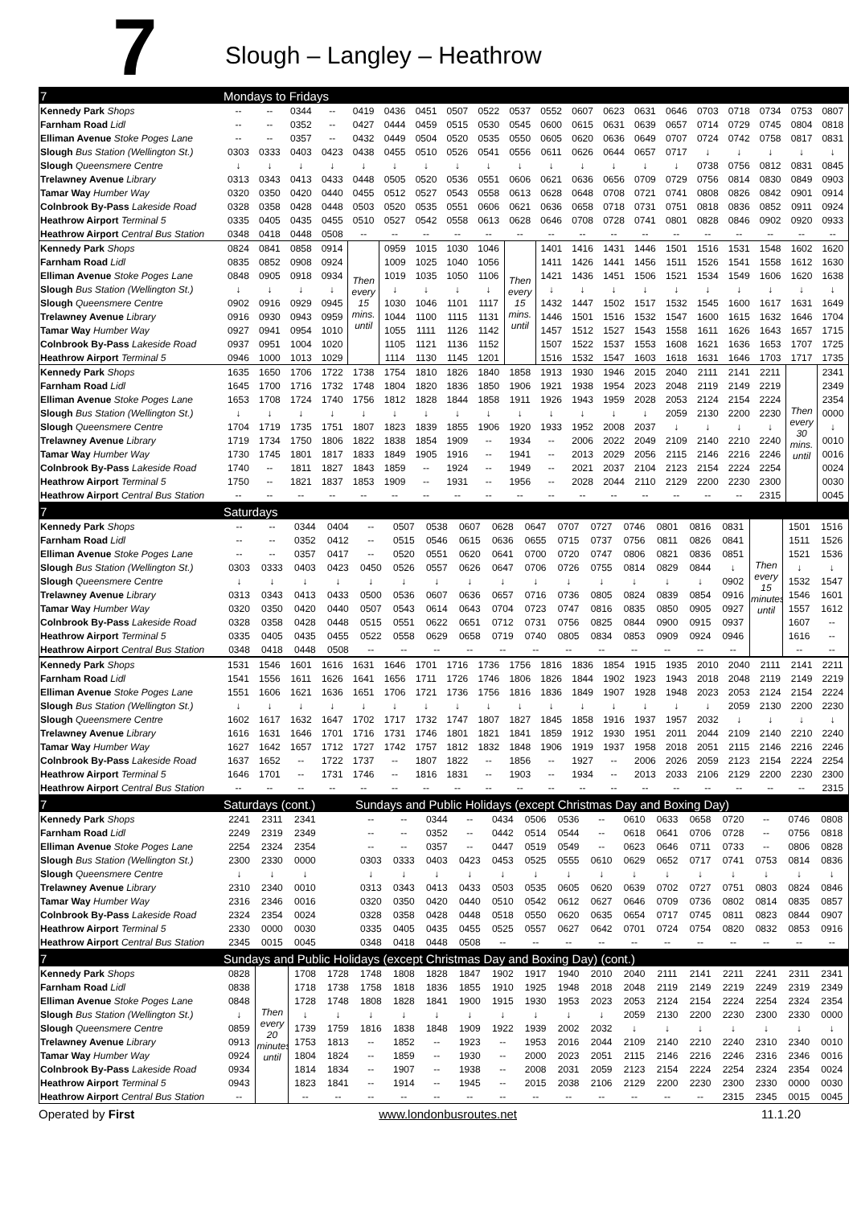7
Slough – Langley – Heathrow
| 7 | Mondays to Fridays | | | | | | | | | | | | | | | | | | | |
| --- | --- | --- | --- | --- | --- | --- | --- | --- | --- | --- | --- | --- | --- | --- | --- | --- | --- | --- | --- | --- |
| Kennedy Park Shops | -- | -- | 0344 | -- | 0419 | 0436 | 0451 | 0507 | 0522 | 0537 | 0552 | 0607 | 0623 | 0631 | 0646 | 0703 | 0718 | 0734 | 0753 | 0807 |
| Farnham Road Lidl | -- | -- | 0352 | -- | 0427 | 0444 | 0459 | 0515 | 0530 | 0545 | 0600 | 0615 | 0631 | 0639 | 0657 | 0714 | 0729 | 0745 | 0804 | 0818 |
| Elliman Avenue Stoke Poges Lane | -- | -- | 0357 | -- | 0432 | 0449 | 0504 | 0520 | 0535 | 0550 | 0605 | 0620 | 0636 | 0649 | 0707 | 0724 | 0742 | 0758 | 0817 | 0831 |
| Slough Bus Station (Wellington St.) | 0303 | 0333 | 0403 | 0423 | 0438 | 0455 | 0510 | 0526 | 0541 | 0556 | 0611 | 0626 | 0644 | 0657 | 0717 | ↓ | ↓ | ↓ | ↓ | ↓ |
| Slough Queensmere Centre | ↓ | ↓ | ↓ | ↓ | ↓ | ↓ | ↓ | ↓ | ↓ | ↓ | ↓ | ↓ | ↓ | ↓ | ↓ | 0738 | 0756 | 0812 | 0831 | 0845 |
| Trelawney Avenue Library | 0313 | 0343 | 0413 | 0433 | 0448 | 0505 | 0520 | 0536 | 0551 | 0606 | 0621 | 0636 | 0656 | 0709 | 0729 | 0756 | 0814 | 0830 | 0849 | 0903 |
| Tamar Way Humber Way | 0320 | 0350 | 0420 | 0440 | 0455 | 0512 | 0527 | 0543 | 0558 | 0613 | 0628 | 0648 | 0708 | 0721 | 0741 | 0808 | 0826 | 0842 | 0901 | 0914 |
| Colnbrook By-Pass Lakeside Road | 0328 | 0358 | 0428 | 0448 | 0503 | 0520 | 0535 | 0551 | 0606 | 0621 | 0636 | 0658 | 0718 | 0731 | 0751 | 0818 | 0836 | 0852 | 0911 | 0924 |
| Heathrow Airport Terminal 5 | 0335 | 0405 | 0435 | 0455 | 0510 | 0527 | 0542 | 0558 | 0613 | 0628 | 0646 | 0708 | 0728 | 0741 | 0801 | 0828 | 0846 | 0902 | 0920 | 0933 |
| Heathrow Airport Central Bus Station | 0348 | 0418 | 0448 | 0508 | -- | -- | -- | -- | -- | -- | -- | -- | -- | -- | -- | -- | -- | -- | -- | -- |
| Kennedy Park Shops | 0824 | 0841 | 0858 | 0914 | Then every 15 mins. until | 0959 | 1015 | 1030 | 1046 | Then every 15 mins. until | 1401 | 1416 | 1431 | 1446 | 1501 | 1516 | 1531 | 1548 | 1602 | 1620 |
| Farnham Road Lidl | 0835 | 0852 | 0908 | 0924 | | 1009 | 1025 | 1040 | 1056 | | 1411 | 1426 | 1441 | 1456 | 1511 | 1526 | 1541 | 1558 | 1612 | 1630 |
| Elliman Avenue Stoke Poges Lane | 0848 | 0905 | 0918 | 0934 | | 1019 | 1035 | 1050 | 1106 | | 1421 | 1436 | 1451 | 1506 | 1521 | 1534 | 1549 | 1606 | 1620 | 1638 |
| Slough Bus Station (Wellington St.) | ↓ | ↓ | ↓ | ↓ | | ↓ | ↓ | ↓ | ↓ | | ↓ | ↓ | ↓ | ↓ | ↓ | ↓ | ↓ | ↓ | ↓ | ↓ |
| Slough Queensmere Centre | 0902 | 0916 | 0929 | 0945 | | 1030 | 1046 | 1101 | 1117 | | 1432 | 1447 | 1502 | 1517 | 1532 | 1545 | 1600 | 1617 | 1631 | 1649 |
| Trelawney Avenue Library | 0916 | 0930 | 0943 | 0959 | | 1044 | 1100 | 1115 | 1131 | | 1446 | 1501 | 1516 | 1532 | 1547 | 1600 | 1615 | 1632 | 1646 | 1704 |
| Tamar Way Humber Way | 0927 | 0941 | 0954 | 1010 | | 1055 | 1111 | 1126 | 1142 | | 1457 | 1512 | 1527 | 1543 | 1558 | 1611 | 1626 | 1643 | 1657 | 1715 |
| Colnbrook By-Pass Lakeside Road | 0937 | 0951 | 1004 | 1020 | | 1105 | 1121 | 1136 | 1152 | | 1507 | 1522 | 1537 | 1553 | 1608 | 1621 | 1636 | 1653 | 1707 | 1725 |
| Heathrow Airport Terminal 5 | 0946 | 1000 | 1013 | 1029 | | 1114 | 1130 | 1145 | 1201 | | 1516 | 1532 | 1547 | 1603 | 1618 | 1631 | 1646 | 1703 | 1717 | 1735 |
| Kennedy Park Shops | 1635 | 1650 | 1706 | 1722 | 1738 | 1754 | 1810 | 1826 | 1840 | 1858 | 1913 | 1930 | 1946 | 2015 | 2040 | 2111 | 2141 | 2211 | Then every 30 mins. until | 2341 |
| Farnham Road Lidl | 1645 | 1700 | 1716 | 1732 | 1748 | 1804 | 1820 | 1836 | 1850 | 1906 | 1921 | 1938 | 1954 | 2023 | 2048 | 2119 | 2149 | 2219 | | 2349 |
| Elliman Avenue Stoke Poges Lane | 1653 | 1708 | 1724 | 1740 | 1756 | 1812 | 1828 | 1844 | 1858 | 1911 | 1926 | 1943 | 1959 | 2028 | 2053 | 2124 | 2154 | 2224 | | 2354 |
| Slough Bus Station (Wellington St.) | ↓ | ↓ | ↓ | ↓ | ↓ | ↓ | ↓ | ↓ | ↓ | ↓ | ↓ | ↓ | ↓ | ↓ | 2059 | 2130 | 2200 | 2230 | | 0000 |
| Slough Queensmere Centre | 1704 | 1719 | 1735 | 1751 | 1807 | 1823 | 1839 | 1855 | 1906 | 1920 | 1933 | 1952 | 2008 | 2037 | ↓ | ↓ | ↓ | ↓ | | ↓ |
| Trelawney Avenue Library | 1719 | 1734 | 1750 | 1806 | 1822 | 1838 | 1854 | 1909 | -- | 1934 | -- | 2006 | 2022 | 2049 | 2109 | 2140 | 2210 | 2240 | | 0010 |
| Tamar Way Humber Way | 1730 | 1745 | 1801 | 1817 | 1833 | 1849 | 1905 | 1916 | -- | 1941 | -- | 2013 | 2029 | 2056 | 2115 | 2146 | 2216 | 2246 | | 0016 |
| Colnbrook By-Pass Lakeside Road | 1740 | -- | 1811 | 1827 | 1843 | 1859 | -- | 1924 | -- | 1949 | -- | 2021 | 2037 | 2104 | 2123 | 2154 | 2224 | 2254 | | 0024 |
| Heathrow Airport Terminal 5 | 1750 | -- | 1821 | 1837 | 1853 | 1909 | -- | 1931 | -- | 1956 | -- | 2028 | 2044 | 2110 | 2129 | 2200 | 2230 | 2300 | | 0030 |
| Heathrow Airport Central Bus Station | -- | -- | -- | -- | -- | -- | -- | -- | -- | -- | -- | -- | -- | -- | -- | -- | -- | 2315 | | 0045 |
| 7 | Saturdays | | | | | | | | | | | | | | | | | | |
| --- | --- | --- | --- | --- | --- | --- | --- | --- | --- | --- | --- | --- | --- | --- | --- | --- | --- | --- | --- |
| Kennedy Park Shops | -- | -- | 0344 | 0404 | -- | 0507 | 0538 | 0607 | 0628 | 0647 | 0707 | 0727 | 0746 | 0801 | 0816 | 0831 | Then every 15 minutes until | 1501 | 1516 |
| Farnham Road Lidl | -- | -- | 0352 | 0412 | -- | 0515 | 0546 | 0615 | 0636 | 0655 | 0715 | 0737 | 0756 | 0811 | 0826 | 0841 | | 1511 | 1526 |
| Elliman Avenue Stoke Poges Lane | -- | -- | 0357 | 0417 | -- | 0520 | 0551 | 0620 | 0641 | 0700 | 0720 | 0747 | 0806 | 0821 | 0836 | 0851 | | 1521 | 1536 |
| Slough Bus Station (Wellington St.) | 0303 | 0333 | 0403 | 0423 | 0450 | 0526 | 0557 | 0626 | 0647 | 0706 | 0726 | 0755 | 0814 | 0829 | 0844 | ↓ | | ↓ | ↓ |
| Slough Queensmere Centre | ↓ | ↓ | ↓ | ↓ | ↓ | ↓ | ↓ | ↓ | ↓ | ↓ | ↓ | ↓ | ↓ | ↓ | ↓ | 0902 | | 1532 | 1547 |
| Trelawney Avenue Library | 0313 | 0343 | 0413 | 0433 | 0500 | 0536 | 0607 | 0636 | 0657 | 0716 | 0736 | 0805 | 0824 | 0839 | 0854 | 0916 | | 1546 | 1601 |
| Tamar Way Humber Way | 0320 | 0350 | 0420 | 0440 | 0507 | 0543 | 0614 | 0643 | 0704 | 0723 | 0747 | 0816 | 0835 | 0850 | 0905 | 0927 | | 1557 | 1612 |
| Colnbrook By-Pass Lakeside Road | 0328 | 0358 | 0428 | 0448 | 0515 | 0551 | 0622 | 0651 | 0712 | 0731 | 0756 | 0825 | 0844 | 0900 | 0915 | 0937 | | 1607 | -- |
| Heathrow Airport Terminal 5 | 0335 | 0405 | 0435 | 0455 | 0522 | 0558 | 0629 | 0658 | 0719 | 0740 | 0805 | 0834 | 0853 | 0909 | 0924 | 0946 | | 1616 | -- |
| Heathrow Airport Central Bus Station | 0348 | 0418 | 0448 | 0508 | -- | -- | -- | -- | -- | -- | -- | -- | -- | -- | -- | -- | | -- | -- |
| Kennedy Park Shops | 1531 | 1546 | 1601 | 1616 | 1631 | 1646 | 1701 | 1716 | 1736 | 1756 | 1816 | 1836 | 1854 | 1915 | 1935 | 2010 | 2040 | 2111 | 2141 | 2211 |
| Farnham Road Lidl | 1541 | 1556 | 1611 | 1626 | 1641 | 1656 | 1711 | 1726 | 1746 | 1806 | 1826 | 1844 | 1902 | 1923 | 1943 | 2018 | 2048 | 2119 | 2149 | 2219 |
| Elliman Avenue Stoke Poges Lane | 1551 | 1606 | 1621 | 1636 | 1651 | 1706 | 1721 | 1736 | 1756 | 1816 | 1836 | 1849 | 1907 | 1928 | 1948 | 2023 | 2053 | 2124 | 2154 | 2224 |
| Slough Bus Station (Wellington St.) | ↓ | ↓ | ↓ | ↓ | ↓ | ↓ | ↓ | ↓ | ↓ | ↓ | ↓ | ↓ | ↓ | ↓ | ↓ | ↓ | 2059 | 2130 | 2200 | 2230 |
| Slough Queensmere Centre | 1602 | 1617 | 1632 | 1647 | 1702 | 1717 | 1732 | 1747 | 1807 | 1827 | 1845 | 1858 | 1916 | 1937 | 1957 | 2032 | ↓ | ↓ | ↓ | ↓ |
| Trelawney Avenue Library | 1616 | 1631 | 1646 | 1701 | 1716 | 1731 | 1746 | 1801 | 1821 | 1841 | 1859 | 1912 | 1930 | 1951 | 2011 | 2044 | 2109 | 2140 | 2210 | 2240 |
| Tamar Way Humber Way | 1627 | 1642 | 1657 | 1712 | 1727 | 1742 | 1757 | 1812 | 1832 | 1848 | 1906 | 1919 | 1937 | 1958 | 2018 | 2051 | 2115 | 2146 | 2216 | 2246 |
| Colnbrook By-Pass Lakeside Road | 1637 | 1652 | -- | 1722 | 1737 | -- | 1807 | 1822 | -- | 1856 | -- | 1927 | -- | 2006 | 2026 | 2059 | 2123 | 2154 | 2224 | 2254 |
| Heathrow Airport Terminal 5 | 1646 | 1701 | -- | 1731 | 1746 | -- | 1816 | 1831 | -- | 1903 | -- | 1934 | -- | 2013 | 2033 | 2106 | 2129 | 2200 | 2230 | 2300 |
| Heathrow Airport Central Bus Station | -- | -- | -- | -- | -- | -- | -- | -- | -- | -- | -- | -- | -- | -- | -- | -- | -- | -- | -- | 2315 |
| 7 | Saturdays (cont.) | | | | Sundays and Public Holidays (except Christmas Day and Boxing Day) | | | | | | | | | | | | | | |
| --- | --- | --- | --- | --- | --- | --- | --- | --- | --- | --- | --- | --- | --- | --- | --- | --- | --- | --- | --- |
| Kennedy Park Shops | 2241 | 2311 | 2341 | | -- | -- | 0344 | -- | 0434 | 0506 | 0536 | -- | 0610 | 0633 | 0658 | 0720 | -- | 0746 | 0808 |
| Farnham Road Lidl | 2249 | 2319 | 2349 | | -- | -- | 0352 | -- | 0442 | 0514 | 0544 | -- | 0618 | 0641 | 0706 | 0728 | -- | 0756 | 0818 |
| Elliman Avenue Stoke Poges Lane | 2254 | 2324 | 2354 | | -- | -- | 0357 | -- | 0447 | 0519 | 0549 | -- | 0623 | 0646 | 0711 | 0733 | -- | 0806 | 0828 |
| Slough Bus Station (Wellington St.) | 2300 | 2330 | 0000 | | 0303 | 0333 | 0403 | 0423 | 0453 | 0525 | 0555 | 0610 | 0629 | 0652 | 0717 | 0741 | 0753 | 0814 | 0836 |
| Slough Queensmere Centre | ↓ | ↓ | ↓ | | ↓ | ↓ | ↓ | ↓ | ↓ | ↓ | ↓ | ↓ | ↓ | ↓ | ↓ | ↓ | ↓ | ↓ | ↓ |
| Trelawney Avenue Library | 2310 | 2340 | 0010 | | 0313 | 0343 | 0413 | 0433 | 0503 | 0535 | 0605 | 0620 | 0639 | 0702 | 0727 | 0751 | 0803 | 0824 | 0846 |
| Tamar Way Humber Way | 2316 | 2346 | 0016 | | 0320 | 0350 | 0420 | 0440 | 0510 | 0542 | 0612 | 0627 | 0646 | 0709 | 0736 | 0802 | 0814 | 0835 | 0857 |
| Colnbrook By-Pass Lakeside Road | 2324 | 2354 | 0024 | | 0328 | 0358 | 0428 | 0448 | 0518 | 0550 | 0620 | 0635 | 0654 | 0717 | 0745 | 0811 | 0823 | 0844 | 0907 |
| Heathrow Airport Terminal 5 | 2330 | 0000 | 0030 | | 0335 | 0405 | 0435 | 0455 | 0525 | 0557 | 0627 | 0642 | 0701 | 0724 | 0754 | 0820 | 0832 | 0853 | 0916 |
| Heathrow Airport Central Bus Station | 2345 | 0015 | 0045 | | 0348 | 0418 | 0448 | 0508 | -- | -- | -- | -- | -- | -- | -- | -- | -- | -- | -- |
| 7 | Sundays and Public Holidays (except Christmas Day and Boxing Day) (cont.) | | | | | | | | | | | | | | | | | | |
| --- | --- | --- | --- | --- | --- | --- | --- | --- | --- | --- | --- | --- | --- | --- | --- | --- | --- | --- | --- |
| Kennedy Park Shops | 0828 | Then every 20 minutes until | 1708 | 1728 | 1748 | 1808 | 1828 | 1847 | 1902 | 1917 | 1940 | 2010 | 2040 | 2111 | 2141 | 2211 | 2241 | 2311 | 2341 |
| Farnham Road Lidl | 0838 | | 1718 | 1738 | 1758 | 1818 | 1836 | 1855 | 1910 | 1925 | 1948 | 2018 | 2048 | 2119 | 2149 | 2219 | 2249 | 2319 | 2349 |
| Elliman Avenue Stoke Poges Lane | 0848 | | 1728 | 1748 | 1808 | 1828 | 1841 | 1900 | 1915 | 1930 | 1953 | 2023 | 2053 | 2124 | 2154 | 2224 | 2254 | 2324 | 2354 |
| Slough Bus Station (Wellington St.) | ↓ | | ↓ | ↓ | ↓ | ↓ | ↓ | ↓ | ↓ | ↓ | ↓ | ↓ | 2059 | 2130 | 2200 | 2230 | 2300 | 2330 | 0000 |
| Slough Queensmere Centre | 0859 | | 1739 | 1759 | 1816 | 1838 | 1848 | 1909 | 1922 | 1939 | 2002 | 2032 | ↓ | ↓ | ↓ | ↓ | ↓ | ↓ | ↓ |
| Trelawney Avenue Library | 0913 | | 1753 | 1813 | -- | 1852 | -- | 1923 | -- | 1953 | 2016 | 2044 | 2109 | 2140 | 2210 | 2240 | 2310 | 2340 | 0010 |
| Tamar Way Humber Way | 0924 | | 1804 | 1824 | -- | 1859 | -- | 1930 | -- | 2000 | 2023 | 2051 | 2115 | 2146 | 2216 | 2246 | 2316 | 2346 | 0016 |
| Colnbrook By-Pass Lakeside Road | 0934 | | 1814 | 1834 | -- | 1907 | -- | 1938 | -- | 2008 | 2031 | 2059 | 2123 | 2154 | 2224 | 2254 | 2324 | 2354 | 0024 |
| Heathrow Airport Terminal 5 | 0943 | | 1823 | 1841 | -- | 1914 | -- | 1945 | -- | 2015 | 2038 | 2106 | 2129 | 2200 | 2230 | 2300 | 2330 | 0000 | 0030 |
| Heathrow Airport Central Bus Station | -- | | -- | -- | -- | -- | -- | -- | -- | -- | -- | -- | -- | -- | -- | 2315 | 2345 | 0015 | 0045 |
Operated by First www.londonbusroutes.net 11.1.20